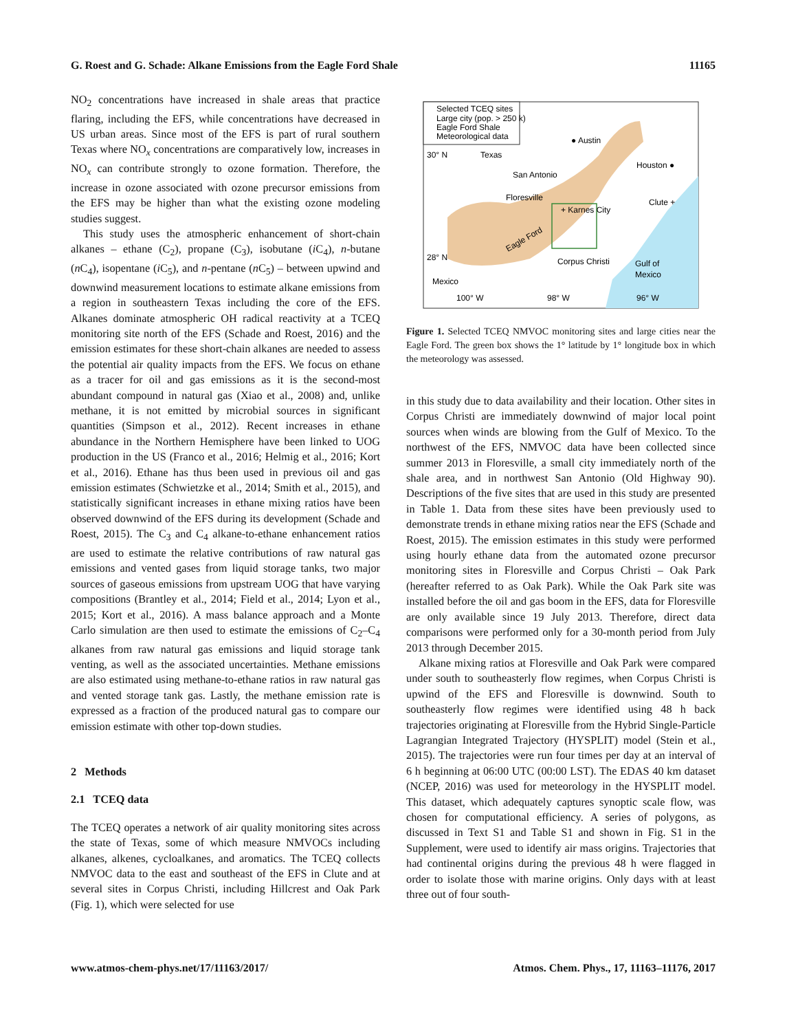G. Roest and G. Schade: Alkane Emissions from the Eagle Ford Shale 11165
NO<sub>2</sub> concentrations have increased in shale areas that practice flaring, including the EFS, while concentrations have decreased in US urban areas. Since most of the EFS is part of rural southern Texas where NO<sub>x</sub> concentrations are comparatively low, increases in NO<sub>x</sub> can contribute strongly to ozone formation. Therefore, the increase in ozone associated with ozone precursor emissions from the EFS may be higher than what the existing ozone modeling studies suggest.
This study uses the atmospheric enhancement of short-chain alkanes – ethane (C<sub>2</sub>), propane (C<sub>3</sub>), isobutane (i C<sub>4</sub>), n-butane (n C<sub>4</sub>), isopentane (i C<sub>5</sub>), and n-pentane (n C<sub>5</sub>) – between upwind and downwind measurement locations to estimate alkane emissions from a region in southeastern Texas including the core of the EFS. Alkanes dominate atmospheric OH radical reactivity at a TCEQ monitoring site north of the EFS (Schade and Roest, 2016) and the emission estimates for these short-chain alkanes are needed to assess the potential air quality impacts from the EFS. We focus on ethane as a tracer for oil and gas emissions as it is the second-most abundant compound in natural gas (Xiao et al., 2008) and, unlike methane, it is not emitted by microbial sources in significant quantities (Simpson et al., 2012). Recent increases in ethane abundance in the Northern Hemisphere have been linked to UOG production in the US (Franco et al., 2016; Helmig et al., 2016; Kort et al., 2016). Ethane has thus been used in previous oil and gas emission estimates (Schwietzke et al., 2014; Smith et al., 2015), and statistically significant increases in ethane mixing ratios have been observed downwind of the EFS during its development (Schade and Roest, 2015). The C<sub>3</sub> and C<sub>4</sub> alkane-to-ethane enhancement ratios are used to estimate the relative contributions of raw natural gas emissions and vented gases from liquid storage tanks, two major sources of gaseous emissions from upstream UOG that have varying compositions (Brantley et al., 2014; Field et al., 2014; Lyon et al., 2015; Kort et al., 2016). A mass balance approach and a Monte Carlo simulation are then used to estimate the emissions of C<sub>2</sub>–C<sub>4</sub> alkanes from raw natural gas emissions and liquid storage tank venting, as well as the associated uncertainties. Methane emissions are also estimated using methane-to-ethane ratios in raw natural gas and vented storage tank gas. Lastly, the methane emission rate is expressed as a fraction of the produced natural gas to compare our emission estimate with other top-down studies.
2 Methods
2.1 TCEQ data
The TCEQ operates a network of air quality monitoring sites across the state of Texas, some of which measure NMVOCs including alkanes, alkenes, cycloalkanes, and aromatics. The TCEQ collects NMVOC data to the east and southeast of the EFS in Clute and at several sites in Corpus Christi, including Hillcrest and Oak Park (Fig. 1), which were selected for use
Selected TCEQ sites
Large city (pop. > 250 k)
Eagle Ford Shale
Meteorological data
30° N
Texas
● Austin
Houston ●
San Antonio
Floresville
+ Karnes City
Clute +
Eagle Ford
28° N
Corpus Christi
Gulf of
Mexico
Mexico
100° W
98° W
96° W
Figure 1. Selected TCEQ NMVOC monitoring sites and large cities near the Eagle Ford. The green box shows the 1° latitude by 1° longitude box in which the meteorology was assessed.
in this study due to data availability and their location. Other sites in Corpus Christi are immediately downwind of major local point sources when winds are blowing from the Gulf of Mexico. To the northwest of the EFS, NMVOC data have been collected since summer 2013 in Floresville, a small city immediately north of the shale area, and in northwest San Antonio (Old Highway 90). Descriptions of the five sites that are used in this study are presented in Table 1. Data from these sites have been previously used to demonstrate trends in ethane mixing ratios near the EFS (Schade and Roest, 2015). The emission estimates in this study were performed using hourly ethane data from the automated ozone precursor monitoring sites in Floresville and Corpus Christi – Oak Park (hereafter referred to as Oak Park). While the Oak Park site was installed before the oil and gas boom in the EFS, data for Floresville are only available since 19 July 2013. Therefore, direct data comparisons were performed only for a 30-month period from July 2013 through December 2015.
Alkane mixing ratios at Floresville and Oak Park were compared under south to southeasterly flow regimes, when Corpus Christi is upwind of the EFS and Floresville is downwind. South to southeasterly flow regimes were identified using 48 h back trajectories originating at Floresville from the Hybrid Single-Particle Lagrangian Integrated Trajectory (HYSPLIT) model (Stein et al., 2015). The trajectories were run four times per day at an interval of 6 h beginning at 06:00 UTC (00:00 LST). The EDAS 40 km dataset (NCEP, 2016) was used for meteorology in the HYSPLIT model. This dataset, which adequately captures synoptic scale flow, was chosen for computational efficiency. A series of polygons, as discussed in Text S1 and Table S1 and shown in Fig. S1 in the Supplement, were used to identify air mass origins. Trajectories that had continental origins during the previous 48 h were flagged in order to isolate those with marine origins. Only days with at least three out of four south-
www.atmos-chem-phys.net/17/11163/2017/ Atmos. Chem. Phys., 17, 11163–11176, 2017